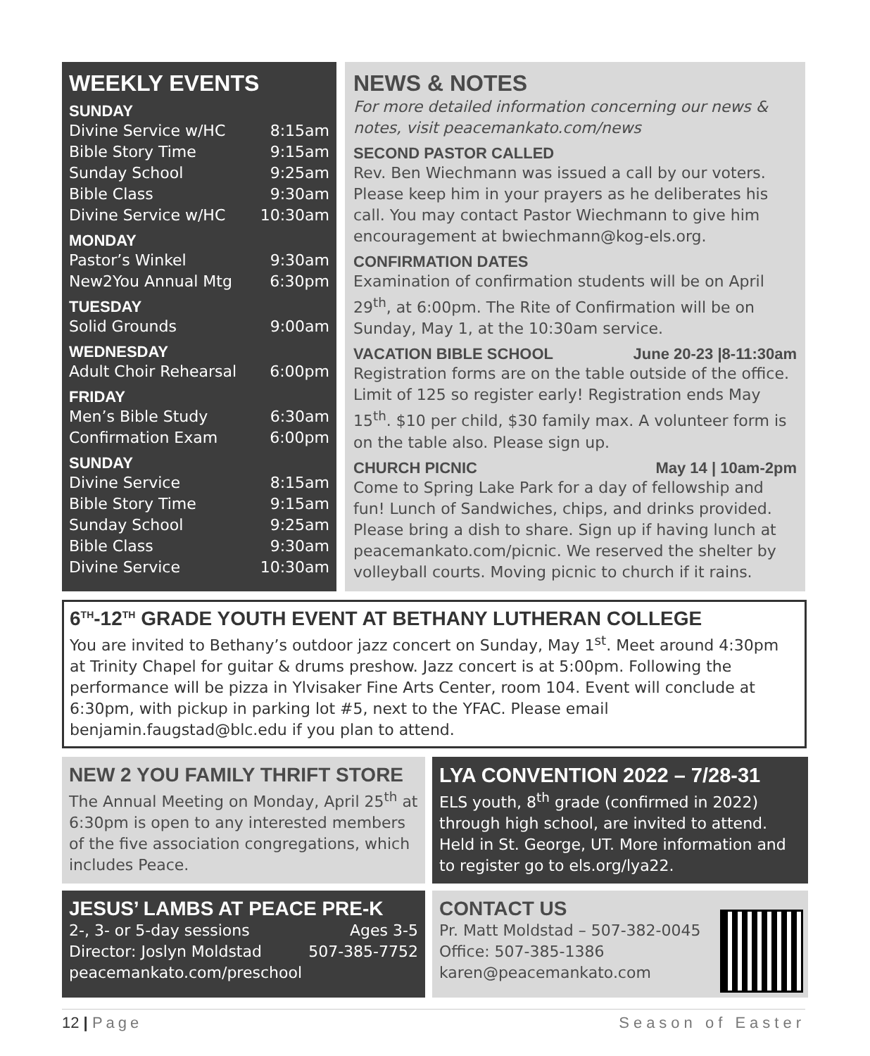WEEKLY EVENTS
SUNDAY
| Divine Service w/HC | 8:15am |
| Bible Story Time | 9:15am |
| Sunday School | 9:25am |
| Bible Class | 9:30am |
| Divine Service w/HC | 10:30am |
MONDAY
| Pastor’s Winkel | 9:30am |
| New2You Annual Mtg | 6:30pm |
TUESDAY
| Solid Grounds | 9:00am |
WEDNESDAY
| Adult Choir Rehearsal | 6:00pm |
FRIDAY
| Men’s Bible Study | 6:30am |
| Confirmation Exam | 6:00pm |
SUNDAY
| Divine Service | 8:15am |
| Bible Story Time | 9:15am |
| Sunday School | 9:25am |
| Bible Class | 9:30am |
| Divine Service | 10:30am |
NEWS & NOTES
For more detailed information concerning our news & notes, visit peacemankato.com/news
SECOND PASTOR CALLED
Rev. Ben Wiechmann was issued a call by our voters. Please keep him in your prayers as he deliberates his call. You may contact Pastor Wiechmann to give him encouragement at bwiechmann@kog-els.org.
CONFIRMATION DATES
Examination of confirmation students will be on April 29<sup>th</sup>, at 6:00pm. The Rite of Confirmation will be on Sunday, May 1, at the 10:30am service.
VACATION BIBLE SCHOOL June 20-23 |8-11:30am
Registration forms are on the table outside of the office. Limit of 125 so register early! Registration ends May 15<sup>th</sup>. $10 per child, $30 family max. A volunteer form is on the table also. Please sign up.
CHURCH PICNIC May 14 | 10am-2pm
Come to Spring Lake Park for a day of fellowship and fun! Lunch of Sandwiches, chips, and drinks provided. Please bring a dish to share. Sign up if having lunch at peacemankato.com/picnic. We reserved the shelter by volleyball courts. Moving picnic to church if it rains.
6<sup>TH</sup>-12<sup>TH</sup> GRADE YOUTH EVENT AT BETHANY LUTHERAN COLLEGE
You are invited to Bethany’s outdoor jazz concert on Sunday, May 1<sup>st</sup>. Meet around 4:30pm at Trinity Chapel for guitar & drums preshow. Jazz concert is at 5:00pm. Following the performance will be pizza in Ylvisaker Fine Arts Center, room 104. Event will conclude at 6:30pm, with pickup in parking lot #5, next to the YFAC. Please email benjamin.faugstad@blc.edu if you plan to attend.
NEW 2 YOU FAMILY THRIFT STORE
The Annual Meeting on Monday, April 25<sup>th</sup> at 6:30pm is open to any interested members of the five association congregations, which includes Peace.
LYA CONVENTION 2022 – 7/28-31
ELS youth, 8<sup>th</sup> grade (confirmed in 2022) through high school, are invited to attend. Held in St. George, UT. More information and to register go to els.org/lya22.
JESUS’ LAMBS AT PEACE PRE-K
| 2-, 3- or 5-day sessions | Ages 3-5 |
| Director: Joslyn Moldstad | 507-385-7752 |
| peacemankato.com/preschool | |
CONTACT US
Pr. Matt Moldstad – 507-382-0045
Office: 507-385-1386
karen@peacemankato.com
12 | Page Season of Easter